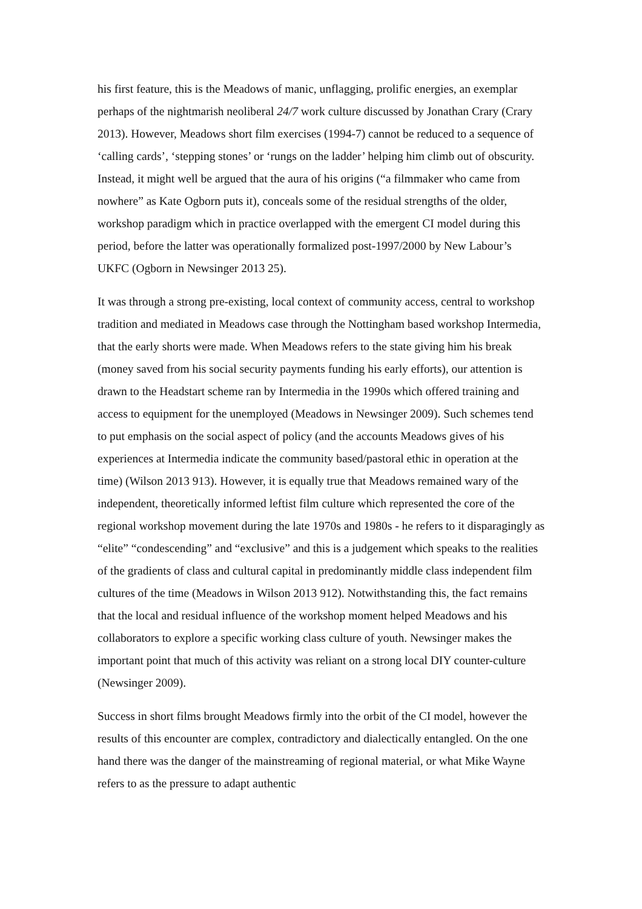his first feature, this is the Meadows of manic, unflagging, prolific energies, an exemplar perhaps of the nightmarish neoliberal 24/7 work culture discussed by Jonathan Crary (Crary 2013). However, Meadows short film exercises (1994-7) cannot be reduced to a sequence of ‘calling cards’, ‘stepping stones’ or ‘rungs on the ladder’ helping him climb out of obscurity. Instead, it might well be argued that the aura of his origins (“a filmmaker who came from nowhere” as Kate Ogborn puts it), conceals some of the residual strengths of the older, workshop paradigm which in practice overlapped with the emergent CI model during this period, before the latter was operationally formalized post-1997/2000 by New Labour’s UKFC (Ogborn in Newsinger 2013 25).
It was through a strong pre-existing, local context of community access, central to workshop tradition and mediated in Meadows case through the Nottingham based workshop Intermedia, that the early shorts were made. When Meadows refers to the state giving him his break (money saved from his social security payments funding his early efforts), our attention is drawn to the Headstart scheme ran by Intermedia in the 1990s which offered training and access to equipment for the unemployed (Meadows in Newsinger 2009). Such schemes tend to put emphasis on the social aspect of policy (and the accounts Meadows gives of his experiences at Intermedia indicate the community based/pastoral ethic in operation at the time) (Wilson 2013 913). However, it is equally true that Meadows remained wary of the independent, theoretically informed leftist film culture which represented the core of the regional workshop movement during the late 1970s and 1980s - he refers to it disparagingly as “elite” “condescending” and “exclusive” and this is a judgement which speaks to the realities of the gradients of class and cultural capital in predominantly middle class independent film cultures of the time (Meadows in Wilson 2013 912). Notwithstanding this, the fact remains that the local and residual influence of the workshop moment helped Meadows and his collaborators to explore a specific working class culture of youth. Newsinger makes the important point that much of this activity was reliant on a strong local DIY counter-culture (Newsinger 2009).
Success in short films brought Meadows firmly into the orbit of the CI model, however the results of this encounter are complex, contradictory and dialectically entangled. On the one hand there was the danger of the mainstreaming of regional material, or what Mike Wayne refers to as the pressure to adapt authentic